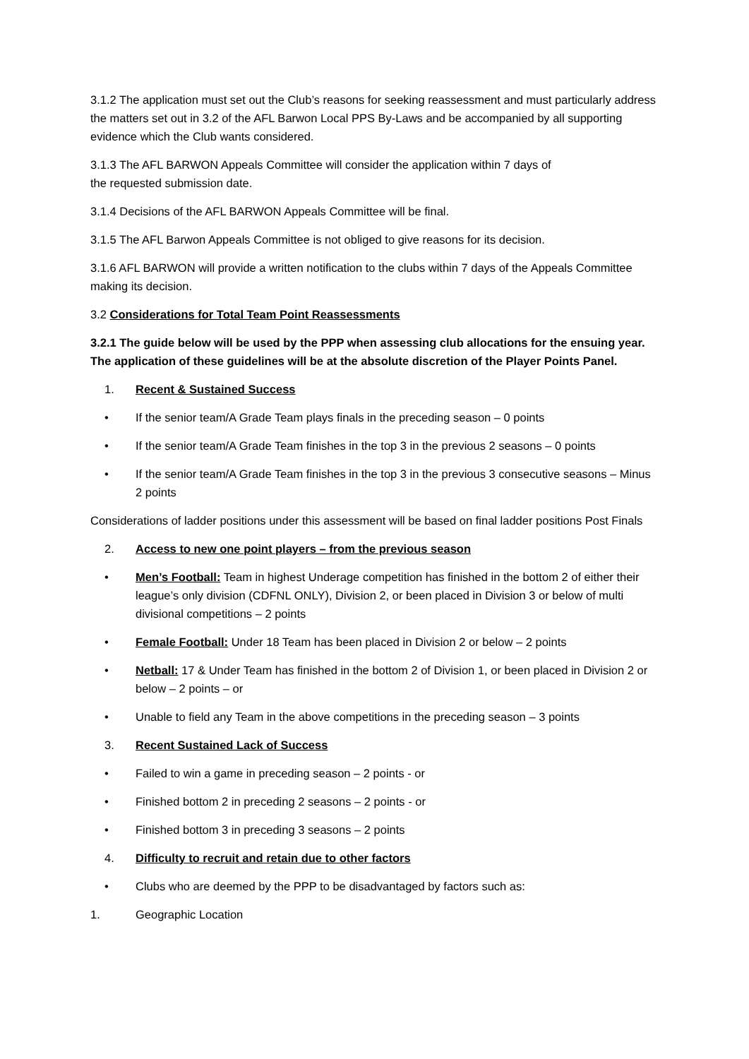3.1.2 The application must set out the Club’s reasons for seeking reassessment and must particularly address the matters set out in 3.2 of the AFL Barwon Local PPS By-Laws and be accompanied by all supporting evidence which the Club wants considered.
3.1.3 The AFL BARWON Appeals Committee will consider the application within 7 days of
the requested submission date.
3.1.4 Decisions of the AFL BARWON Appeals Committee will be final.
3.1.5 The AFL Barwon Appeals Committee is not obliged to give reasons for its decision.
3.1.6 AFL BARWON will provide a written notification to the clubs within 7 days of the Appeals Committee making its decision.
3.2 Considerations for Total Team Point Reassessments
3.2.1 The guide below will be used by the PPP when assessing club allocations for the ensuing year. The application of these guidelines will be at the absolute discretion of the Player Points Panel.
1. Recent & Sustained Success
• If the senior team/A Grade Team plays finals in the preceding season – 0 points
• If the senior team/A Grade Team finishes in the top 3 in the previous 2 seasons – 0 points
• If the senior team/A Grade Team finishes in the top 3 in the previous 3 consecutive seasons – Minus 2 points
Considerations of ladder positions under this assessment will be based on final ladder positions Post Finals
2. Access to new one point players – from the previous season
• Men’s Football: Team in highest Underage competition has finished in the bottom 2 of either their league’s only division (CDFNL ONLY), Division 2, or been placed in Division 3 or below of multi divisional competitions – 2 points
• Female Football: Under 18 Team has been placed in Division 2 or below – 2 points
• Netball: 17 & Under Team has finished in the bottom 2 of Division 1, or been placed in Division 2 or below – 2 points – or
• Unable to field any Team in the above competitions in the preceding season – 3 points
3. Recent Sustained Lack of Success
• Failed to win a game in preceding season – 2 points - or
• Finished bottom 2 in preceding 2 seasons – 2 points - or
• Finished bottom 3 in preceding 3 seasons – 2 points
4. Difficulty to recruit and retain due to other factors
• Clubs who are deemed by the PPP to be disadvantaged by factors such as:
1. Geographic Location